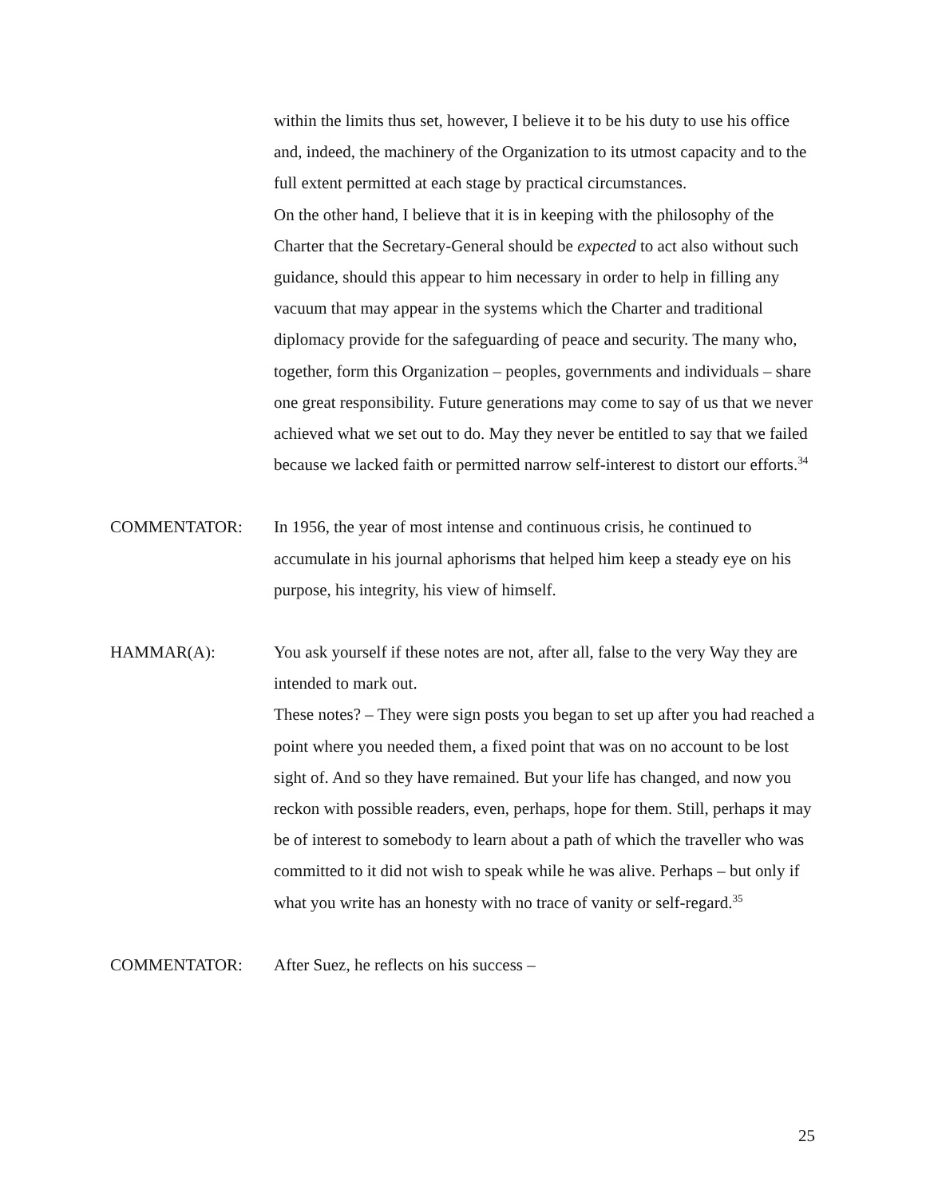within the limits thus set, however, I believe it to be his duty to use his office and, indeed, the machinery of the Organization to its utmost capacity and to the full extent permitted at each stage by practical circumstances.
On the other hand, I believe that it is in keeping with the philosophy of the Charter that the Secretary-General should be expected to act also without such guidance, should this appear to him necessary in order to help in filling any vacuum that may appear in the systems which the Charter and traditional diplomacy provide for the safeguarding of peace and security. The many who, together, form this Organization – peoples, governments and individuals – share one great responsibility. Future generations may come to say of us that we never achieved what we set out to do. May they never be entitled to say that we failed because we lacked faith or permitted narrow self-interest to distort our efforts.<sup>34</sup>
COMMENTATOR: In 1956, the year of most intense and continuous crisis, he continued to accumulate in his journal aphorisms that helped him keep a steady eye on his purpose, his integrity, his view of himself.
HAMMAR(A): You ask yourself if these notes are not, after all, false to the very Way they are intended to mark out.
These notes? – They were sign posts you began to set up after you had reached a point where you needed them, a fixed point that was on no account to be lost sight of. And so they have remained. But your life has changed, and now you reckon with possible readers, even, perhaps, hope for them. Still, perhaps it may be of interest to somebody to learn about a path of which the traveller who was committed to it did not wish to speak while he was alive. Perhaps – but only if what you write has an honesty with no trace of vanity or self-regard.<sup>35</sup>
COMMENTATOR: After Suez, he reflects on his success –
25